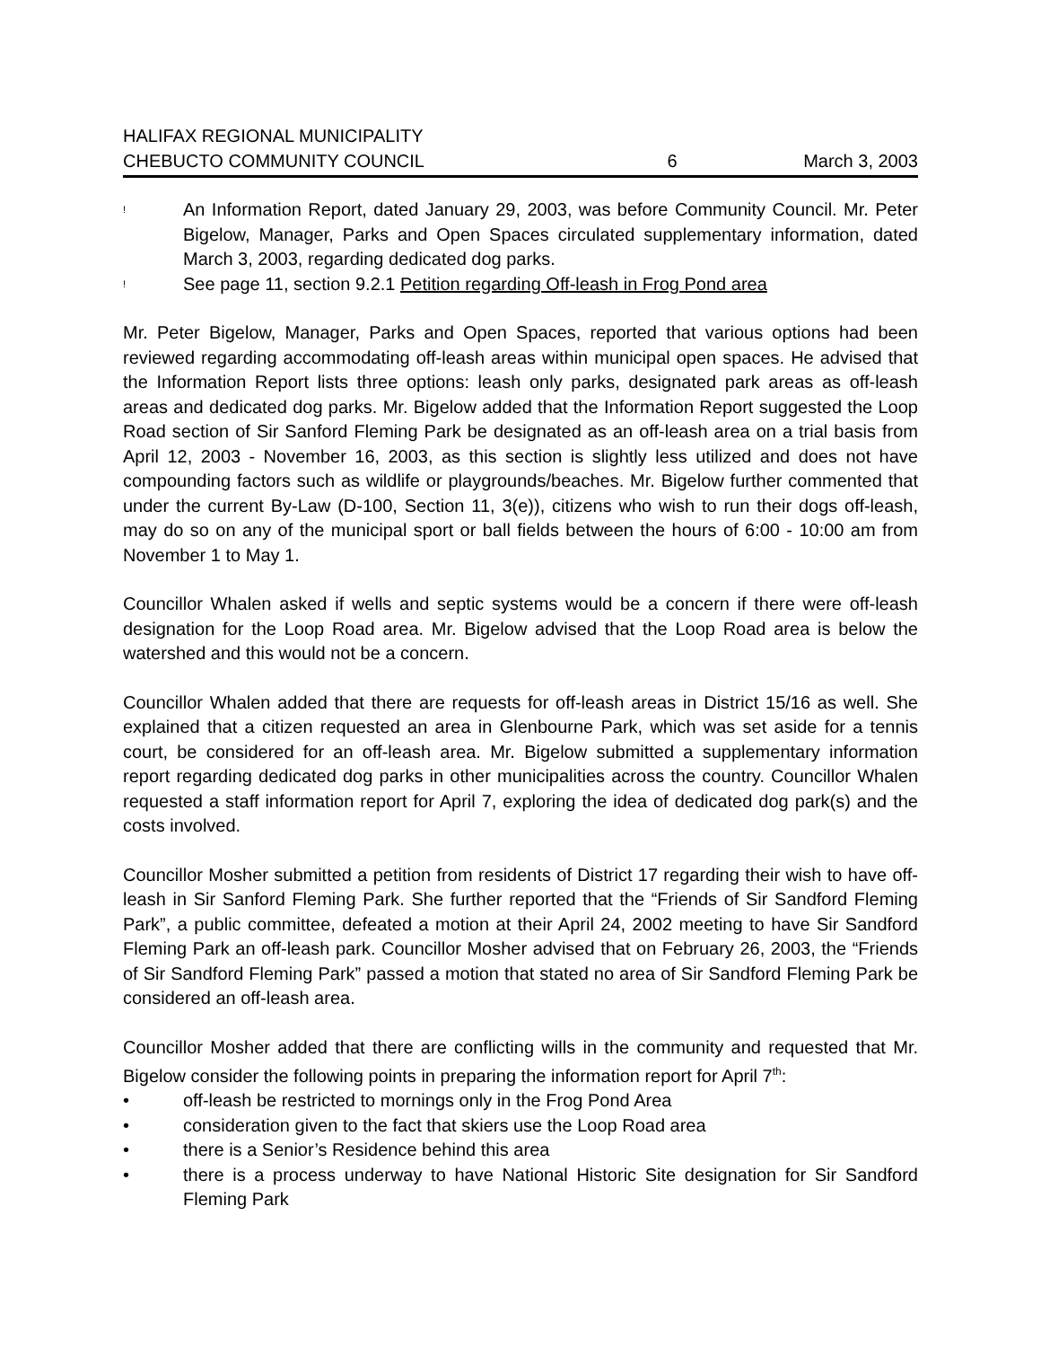HALIFAX REGIONAL MUNICIPALITY
CHEBUCTO COMMUNITY COUNCIL 6 March 3, 2003
! An Information Report, dated January 29, 2003, was before Community Council. Mr. Peter Bigelow, Manager, Parks and Open Spaces circulated supplementary information, dated March 3, 2003, regarding dedicated dog parks.
! See page 11, section 9.2.1 Petition regarding Off-leash in Frog Pond area
Mr. Peter Bigelow, Manager, Parks and Open Spaces, reported that various options had been reviewed regarding accommodating off-leash areas within municipal open spaces. He advised that the Information Report lists three options: leash only parks, designated park areas as off-leash areas and dedicated dog parks. Mr. Bigelow added that the Information Report suggested the Loop Road section of Sir Sanford Fleming Park be designated as an off-leash area on a trial basis from April 12, 2003 - November 16, 2003, as this section is slightly less utilized and does not have compounding factors such as wildlife or playgrounds/beaches. Mr. Bigelow further commented that under the current By-Law (D-100, Section 11, 3(e)), citizens who wish to run their dogs off-leash, may do so on any of the municipal sport or ball fields between the hours of 6:00 - 10:00 am from November 1 to May 1.
Councillor Whalen asked if wells and septic systems would be a concern if there were off-leash designation for the Loop Road area. Mr. Bigelow advised that the Loop Road area is below the watershed and this would not be a concern.
Councillor Whalen added that there are requests for off-leash areas in District 15/16 as well. She explained that a citizen requested an area in Glenbourne Park, which was set aside for a tennis court, be considered for an off-leash area. Mr. Bigelow submitted a supplementary information report regarding dedicated dog parks in other municipalities across the country. Councillor Whalen requested a staff information report for April 7, exploring the idea of dedicated dog park(s) and the costs involved.
Councillor Mosher submitted a petition from residents of District 17 regarding their wish to have off-leash in Sir Sanford Fleming Park. She further reported that the “Friends of Sir Sandford Fleming Park”, a public committee, defeated a motion at their April 24, 2002 meeting to have Sir Sandford Fleming Park an off-leash park. Councillor Mosher advised that on February 26, 2003, the “Friends of Sir Sandford Fleming Park” passed a motion that stated no area of Sir Sandford Fleming Park be considered an off-leash area.
Councillor Mosher added that there are conflicting wills in the community and requested that Mr. Bigelow consider the following points in preparing the information report for April 7<sup>th</sup>:
• off-leash be restricted to mornings only in the Frog Pond Area
• consideration given to the fact that skiers use the Loop Road area
• there is a Senior’s Residence behind this area
• there is a process underway to have National Historic Site designation for Sir Sandford Fleming Park